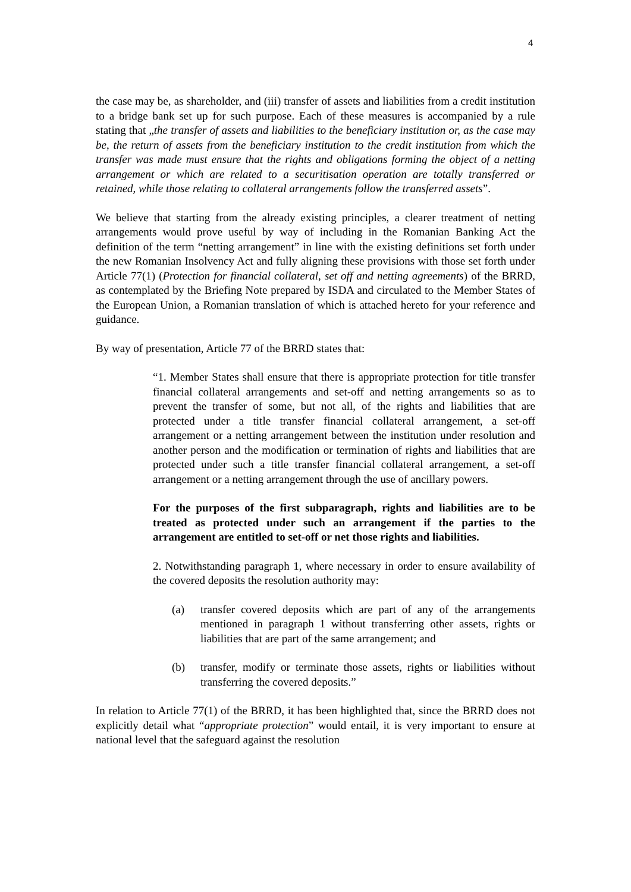4
the case may be, as shareholder, and (iii) transfer of assets and liabilities from a credit institution to a bridge bank set up for such purpose. Each of these measures is accompanied by a rule stating that „the transfer of assets and liabilities to the beneficiary institution or, as the case may be, the return of assets from the beneficiary institution to the credit institution from which the transfer was made must ensure that the rights and obligations forming the object of a netting arrangement or which are related to a securitisation operation are totally transferred or retained, while those relating to collateral arrangements follow the transferred assets”.
We believe that starting from the already existing principles, a clearer treatment of netting arrangements would prove useful by way of including in the Romanian Banking Act the definition of the term “netting arrangement” in line with the existing definitions set forth under the new Romanian Insolvency Act and fully aligning these provisions with those set forth under Article 77(1) (Protection for financial collateral, set off and netting agreements) of the BRRD, as contemplated by the Briefing Note prepared by ISDA and circulated to the Member States of the European Union, a Romanian translation of which is attached hereto for your reference and guidance.
By way of presentation, Article 77 of the BRRD states that:
“1. Member States shall ensure that there is appropriate protection for title transfer financial collateral arrangements and set-off and netting arrangements so as to prevent the transfer of some, but not all, of the rights and liabilities that are protected under a title transfer financial collateral arrangement, a set-off arrangement or a netting arrangement between the institution under resolution and another person and the modification or termination of rights and liabilities that are protected under such a title transfer financial collateral arrangement, a set-off arrangement or a netting arrangement through the use of ancillary powers.
For the purposes of the first subparagraph, rights and liabilities are to be treated as protected under such an arrangement if the parties to the arrangement are entitled to set-off or net those rights and liabilities.
2. Notwithstanding paragraph 1, where necessary in order to ensure availability of the covered deposits the resolution authority may:
(a) transfer covered deposits which are part of any of the arrangements mentioned in paragraph 1 without transferring other assets, rights or liabilities that are part of the same arrangement; and
(b) transfer, modify or terminate those assets, rights or liabilities without transferring the covered deposits.”
In relation to Article 77(1) of the BRRD, it has been highlighted that, since the BRRD does not explicitly detail what “appropriate protection” would entail, it is very important to ensure at national level that the safeguard against the resolution